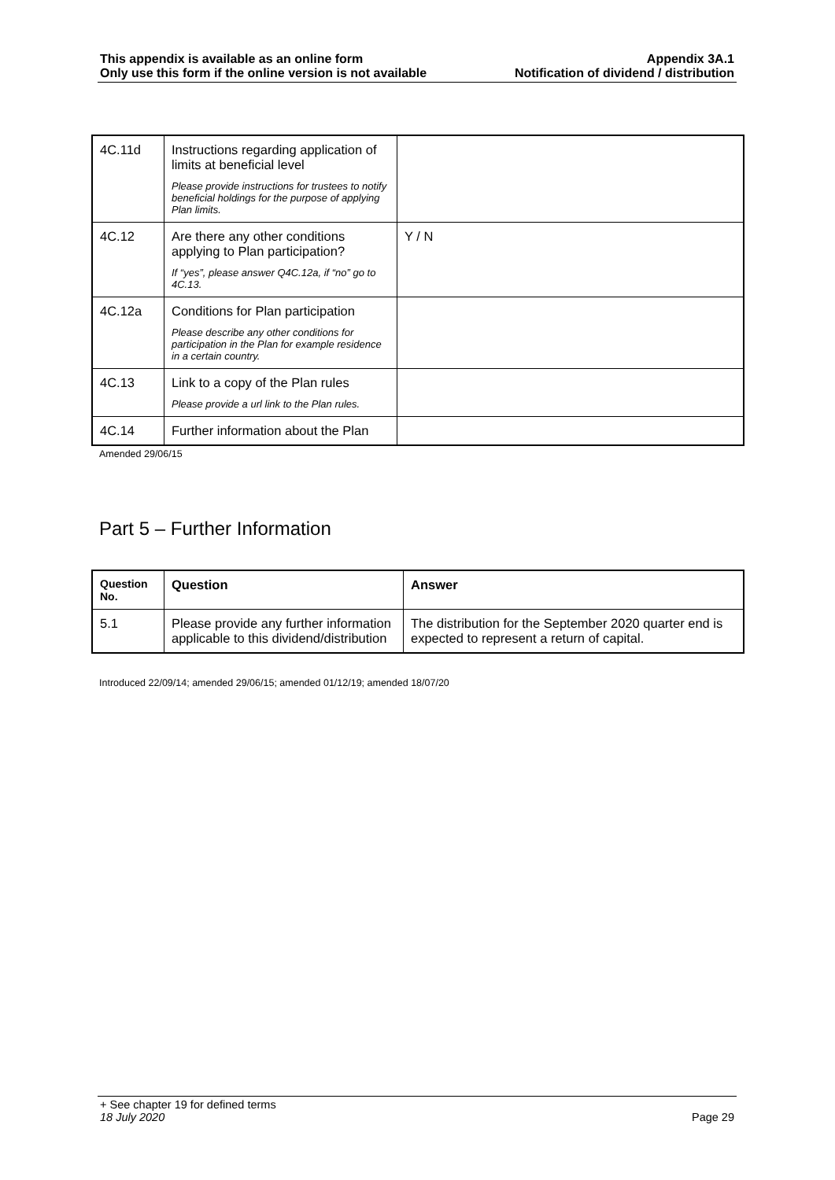This appendix is available as an online form
Only use this form if the online version is not available
Appendix 3A.1
Notification of dividend / distribution
| 4C.11d | Instructions regarding application of limits at beneficial level Please provide instructions for trustees to notify beneficial holdings for the purpose of applying Plan limits. | |
| 4C.12 | Are there any other conditions applying to Plan participation? If “yes”, please answer Q4C.12a, if “no” go to 4C.13. | Y / N |
| 4C.12a | Conditions for Plan participation Please describe any other conditions for participation in the Plan for example residence in a certain country. | |
| 4C.13 | Link to a copy of the Plan rules Please provide a url link to the Plan rules. | |
| 4C.14 | Further information about the Plan | |
Amended 29/06/15
Part 5 – Further Information
| Question No. | Question | Answer |
| --- | --- | --- |
| 5.1 | Please provide any further information applicable to this dividend/distribution | The distribution for the September 2020 quarter end is expected to represent a return of capital. |
Introduced 22/09/14; amended 29/06/15; amended 01/12/19; amended 18/07/20
+ See chapter 19 for defined terms
18 July 2020 Page 29